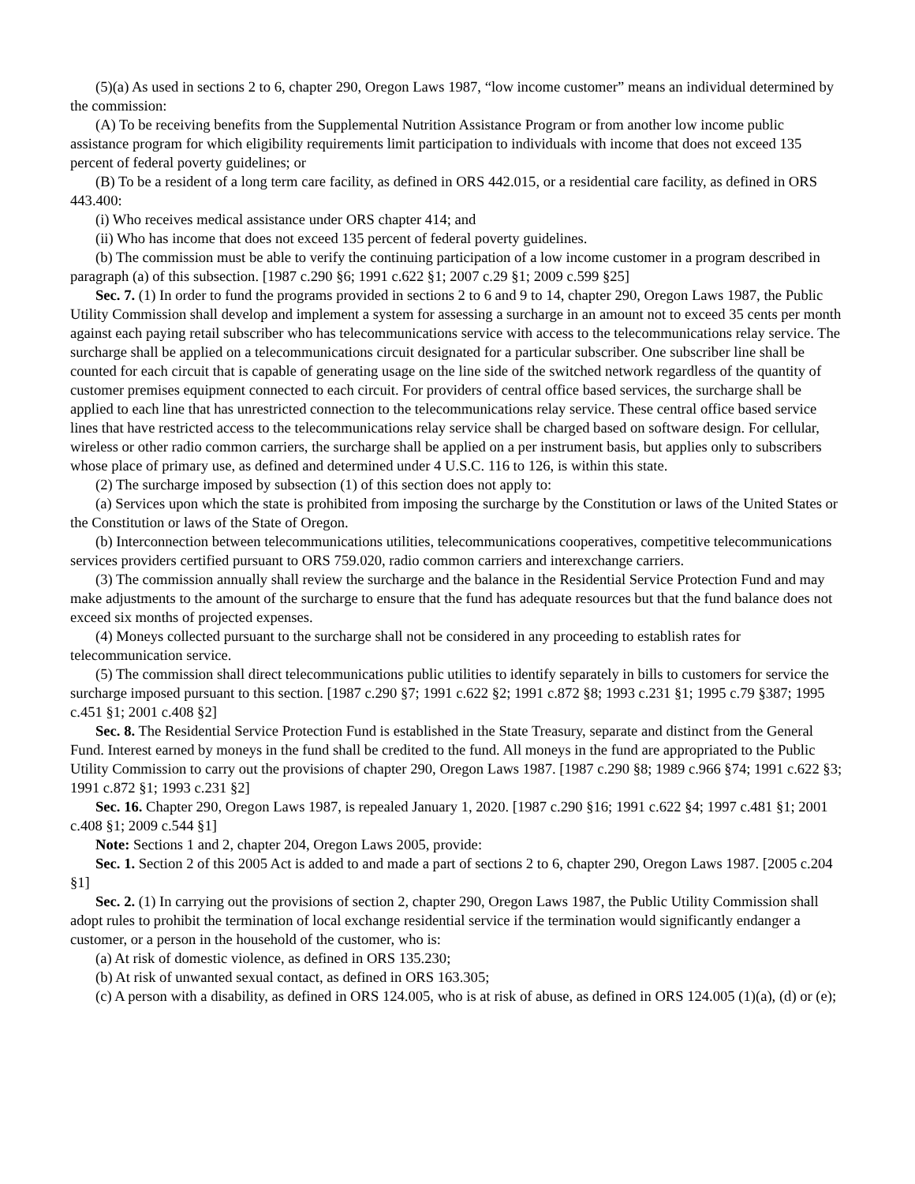(5)(a) As used in sections 2 to 6, chapter 290, Oregon Laws 1987, “low income customer” means an individual determined by the commission:
(A) To be receiving benefits from the Supplemental Nutrition Assistance Program or from another low income public assistance program for which eligibility requirements limit participation to individuals with income that does not exceed 135 percent of federal poverty guidelines; or
(B) To be a resident of a long term care facility, as defined in ORS 442.015, or a residential care facility, as defined in ORS 443.400:
(i) Who receives medical assistance under ORS chapter 414; and
(ii) Who has income that does not exceed 135 percent of federal poverty guidelines.
(b) The commission must be able to verify the continuing participation of a low income customer in a program described in paragraph (a) of this subsection. [1987 c.290 §6; 1991 c.622 §1; 2007 c.29 §1; 2009 c.599 §25]
Sec. 7. (1) In order to fund the programs provided in sections 2 to 6 and 9 to 14, chapter 290, Oregon Laws 1987, the Public Utility Commission shall develop and implement a system for assessing a surcharge in an amount not to exceed 35 cents per month against each paying retail subscriber who has telecommunications service with access to the telecommunications relay service. The surcharge shall be applied on a telecommunications circuit designated for a particular subscriber. One subscriber line shall be counted for each circuit that is capable of generating usage on the line side of the switched network regardless of the quantity of customer premises equipment connected to each circuit. For providers of central office based services, the surcharge shall be applied to each line that has unrestricted connection to the telecommunications relay service. These central office based service lines that have restricted access to the telecommunications relay service shall be charged based on software design. For cellular, wireless or other radio common carriers, the surcharge shall be applied on a per instrument basis, but applies only to subscribers whose place of primary use, as defined and determined under 4 U.S.C. 116 to 126, is within this state.
(2) The surcharge imposed by subsection (1) of this section does not apply to:
(a) Services upon which the state is prohibited from imposing the surcharge by the Constitution or laws of the United States or the Constitution or laws of the State of Oregon.
(b) Interconnection between telecommunications utilities, telecommunications cooperatives, competitive telecommunications services providers certified pursuant to ORS 759.020, radio common carriers and interexchange carriers.
(3) The commission annually shall review the surcharge and the balance in the Residential Service Protection Fund and may make adjustments to the amount of the surcharge to ensure that the fund has adequate resources but that the fund balance does not exceed six months of projected expenses.
(4) Moneys collected pursuant to the surcharge shall not be considered in any proceeding to establish rates for telecommunication service.
(5) The commission shall direct telecommunications public utilities to identify separately in bills to customers for service the surcharge imposed pursuant to this section. [1987 c.290 §7; 1991 c.622 §2; 1991 c.872 §8; 1993 c.231 §1; 1995 c.79 §387; 1995 c.451 §1; 2001 c.408 §2]
Sec. 8. The Residential Service Protection Fund is established in the State Treasury, separate and distinct from the General Fund. Interest earned by moneys in the fund shall be credited to the fund. All moneys in the fund are appropriated to the Public Utility Commission to carry out the provisions of chapter 290, Oregon Laws 1987. [1987 c.290 §8; 1989 c.966 §74; 1991 c.622 §3; 1991 c.872 §1; 1993 c.231 §2]
Sec. 16. Chapter 290, Oregon Laws 1987, is repealed January 1, 2020. [1987 c.290 §16; 1991 c.622 §4; 1997 c.481 §1; 2001 c.408 §1; 2009 c.544 §1]
Note: Sections 1 and 2, chapter 204, Oregon Laws 2005, provide:
Sec. 1. Section 2 of this 2005 Act is added to and made a part of sections 2 to 6, chapter 290, Oregon Laws 1987. [2005 c.204 §1]
Sec. 2. (1) In carrying out the provisions of section 2, chapter 290, Oregon Laws 1987, the Public Utility Commission shall adopt rules to prohibit the termination of local exchange residential service if the termination would significantly endanger a customer, or a person in the household of the customer, who is:
(a) At risk of domestic violence, as defined in ORS 135.230;
(b) At risk of unwanted sexual contact, as defined in ORS 163.305;
(c) A person with a disability, as defined in ORS 124.005, who is at risk of abuse, as defined in ORS 124.005 (1)(a), (d) or (e);